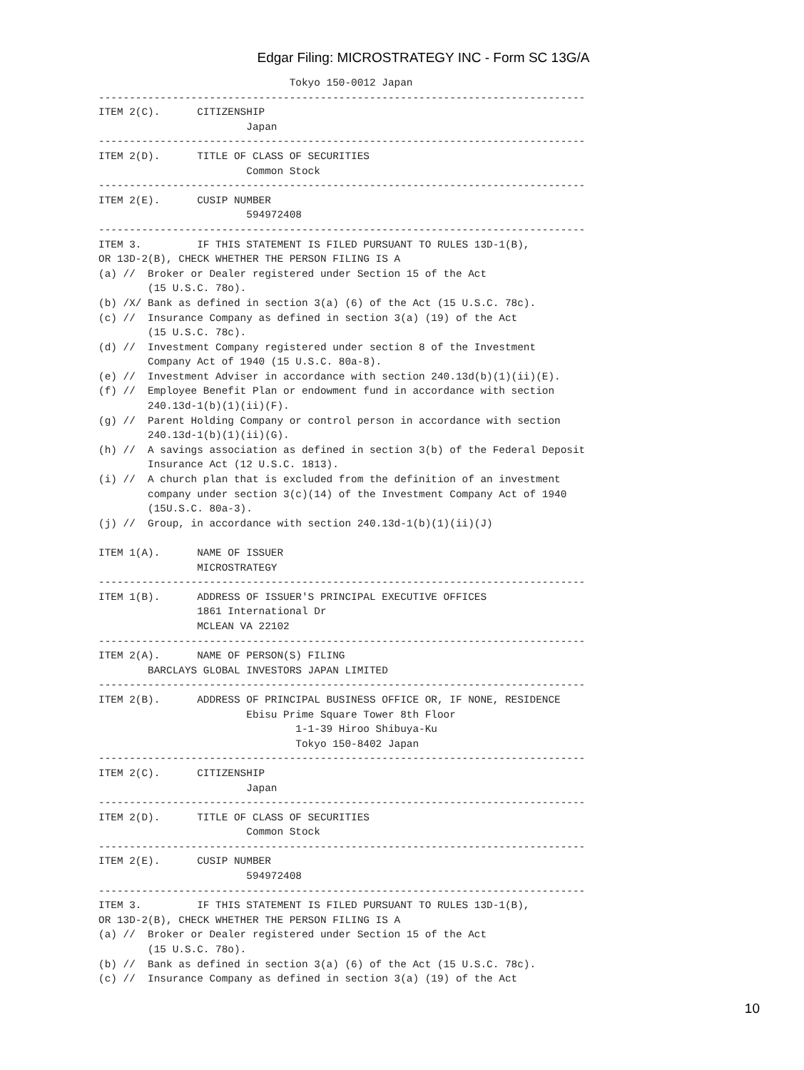Edgar Filing: MICROSTRATEGY INC - Form SC 13G/A
                               Tokyo 150-0012 Japan
-------------------------------------------------------------------------------
ITEM 2(C).      CITIZENSHIP
                        Japan
-------------------------------------------------------------------------------
ITEM 2(D).      TITLE OF CLASS OF SECURITIES
                        Common Stock
-------------------------------------------------------------------------------
ITEM 2(E).      CUSIP NUMBER
                        594972408
-------------------------------------------------------------------------------
ITEM 3.         IF THIS STATEMENT IS FILED PURSUANT TO RULES 13D-1(B),
OR 13D-2(B), CHECK WHETHER THE PERSON FILING IS A
(a) //  Broker or Dealer registered under Section 15 of the Act
        (15 U.S.C. 78o).
(b) /X/ Bank as defined in section 3(a) (6) of the Act (15 U.S.C. 78c).
(c) //  Insurance Company as defined in section 3(a) (19) of the Act
        (15 U.S.C. 78c).
(d) //  Investment Company registered under section 8 of the Investment
        Company Act of 1940 (15 U.S.C. 80a-8).
(e) //  Investment Adviser in accordance with section 240.13d(b)(1)(ii)(E).
(f) //  Employee Benefit Plan or endowment fund in accordance with section
        240.13d-1(b)(1)(ii)(F).
(g) //  Parent Holding Company or control person in accordance with section
        240.13d-1(b)(1)(ii)(G).
(h) //  A savings association as defined in section 3(b) of the Federal Deposit
        Insurance Act (12 U.S.C. 1813).
(i) //  A church plan that is excluded from the definition of an investment
        company under section 3(c)(14) of the Investment Company Act of 1940
        (15U.S.C. 80a-3).
(j) //  Group, in accordance with section 240.13d-1(b)(1)(ii)(J)

ITEM 1(A).      NAME OF ISSUER
                MICROSTRATEGY
-------------------------------------------------------------------------------
ITEM 1(B).      ADDRESS OF ISSUER'S PRINCIPAL EXECUTIVE OFFICES
                1861 International Dr
                MCLEAN VA 22102
-------------------------------------------------------------------------------
ITEM 2(A).      NAME OF PERSON(S) FILING
        BARCLAYS GLOBAL INVESTORS JAPAN LIMITED
-------------------------------------------------------------------------------
ITEM 2(B).      ADDRESS OF PRINCIPAL BUSINESS OFFICE OR, IF NONE, RESIDENCE
                        Ebisu Prime Square Tower 8th Floor
                                1-1-39 Hiroo Shibuya-Ku
                                Tokyo 150-8402 Japan
-------------------------------------------------------------------------------
ITEM 2(C).      CITIZENSHIP
                        Japan
-------------------------------------------------------------------------------
ITEM 2(D).      TITLE OF CLASS OF SECURITIES
                        Common Stock
-------------------------------------------------------------------------------
ITEM 2(E).      CUSIP NUMBER
                        594972408
-------------------------------------------------------------------------------
ITEM 3.         IF THIS STATEMENT IS FILED PURSUANT TO RULES 13D-1(B),
OR 13D-2(B), CHECK WHETHER THE PERSON FILING IS A
(a) //  Broker or Dealer registered under Section 15 of the Act
        (15 U.S.C. 78o).
(b) //  Bank as defined in section 3(a) (6) of the Act (15 U.S.C. 78c).
(c) //  Insurance Company as defined in section 3(a) (19) of the Act
10